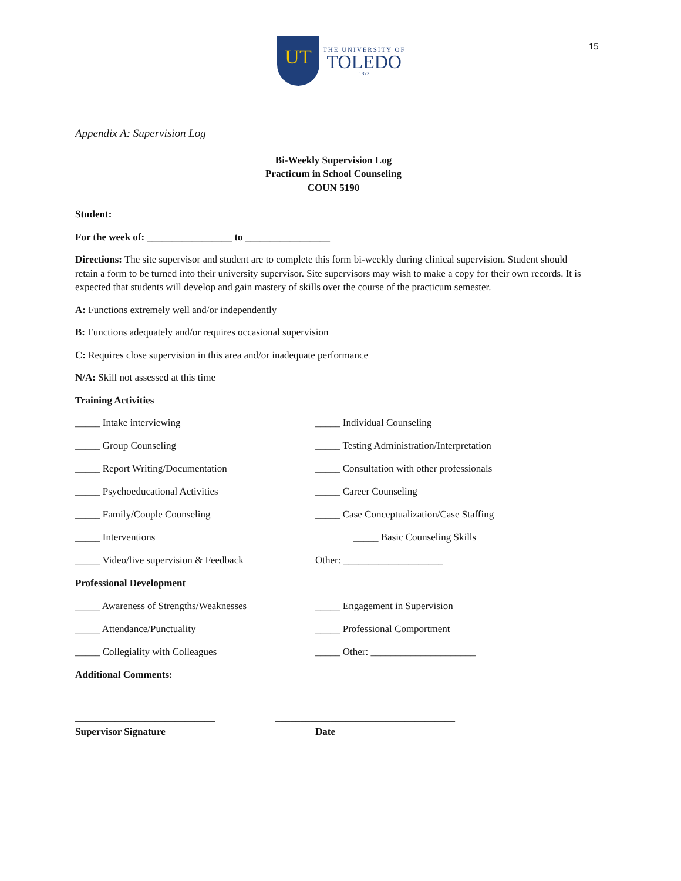15
UT
THE UNIVERSITY OF
TOLEDO
1872
Appendix A: Supervision Log
Bi-Weekly Supervision Log
Practicum in School Counseling
COUN 5190
Student:
For the week of: _________________ to _________________
Directions: The site supervisor and student are to complete this form bi-weekly during clinical supervision. Student should retain a form to be turned into their university supervisor. Site supervisors may wish to make a copy for their own records. It is expected that students will develop and gain mastery of skills over the course of the practicum semester.
A: Functions extremely well and/or independently
B: Functions adequately and/or requires occasional supervision
C: Requires close supervision in this area and/or inadequate performance
N/A: Skill not assessed at this time
Training Activities
_____ Intake interviewing _____ Individual Counseling
_____ Group Counseling _____ Testing Administration/Interpretation
_____ Report Writing/Documentation _____ Consultation with other professionals
_____ Psychoeducational Activities _____ Career Counseling
_____ Family/Couple Counseling _____ Case Conceptualization/Case Staffing
_____ Interventions _____ Basic Counseling Skills
_____ Video/live supervision & Feedback Other: ____________________
Professional Development
_____ Awareness of Strengths/Weaknesses _____ Engagement in Supervision
_____ Attendance/Punctuality _____ Professional Comportment
_____ Collegiality with Colleagues _____ Other: _____________________
Additional Comments:
____________________________ ____________________________________
Supervisor Signature Date